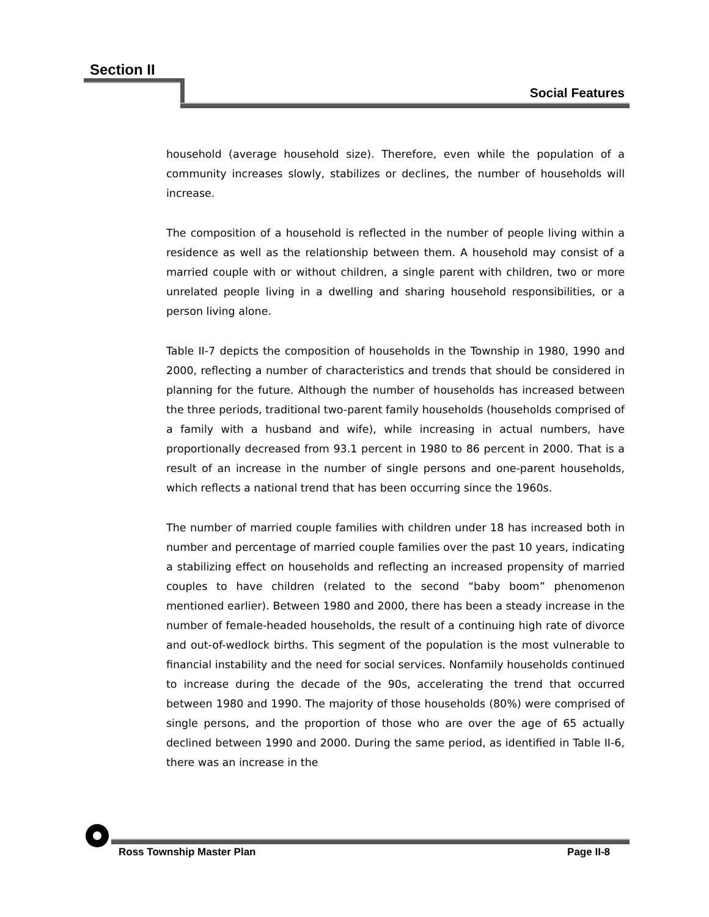Section II
Social Features
household (average household size). Therefore, even while the population of a community increases slowly, stabilizes or declines, the number of households will increase.
The composition of a household is reflected in the number of people living within a residence as well as the relationship between them. A household may consist of a married couple with or without children, a single parent with children, two or more unrelated people living in a dwelling and sharing household responsibilities, or a person living alone.
Table II-7 depicts the composition of households in the Township in 1980, 1990 and 2000, reflecting a number of characteristics and trends that should be considered in planning for the future. Although the number of households has increased between the three periods, traditional two-parent family households (households comprised of a family with a husband and wife), while increasing in actual numbers, have proportionally decreased from 93.1 percent in 1980 to 86 percent in 2000. That is a result of an increase in the number of single persons and one-parent households, which reflects a national trend that has been occurring since the 1960s.
The number of married couple families with children under 18 has increased both in number and percentage of married couple families over the past 10 years, indicating a stabilizing effect on households and reflecting an increased propensity of married couples to have children (related to the second “baby boom” phenomenon mentioned earlier). Between 1980 and 2000, there has been a steady increase in the number of female-headed households, the result of a continuing high rate of divorce and out-of-wedlock births. This segment of the population is the most vulnerable to financial instability and the need for social services. Nonfamily households continued to increase during the decade of the 90s, accelerating the trend that occurred between 1980 and 1990. The majority of those households (80%) were comprised of single persons, and the proportion of those who are over the age of 65 actually declined between 1990 and 2000. During the same period, as identified in Table II-6, there was an increase in the
Ross Township Master Plan Page II-8